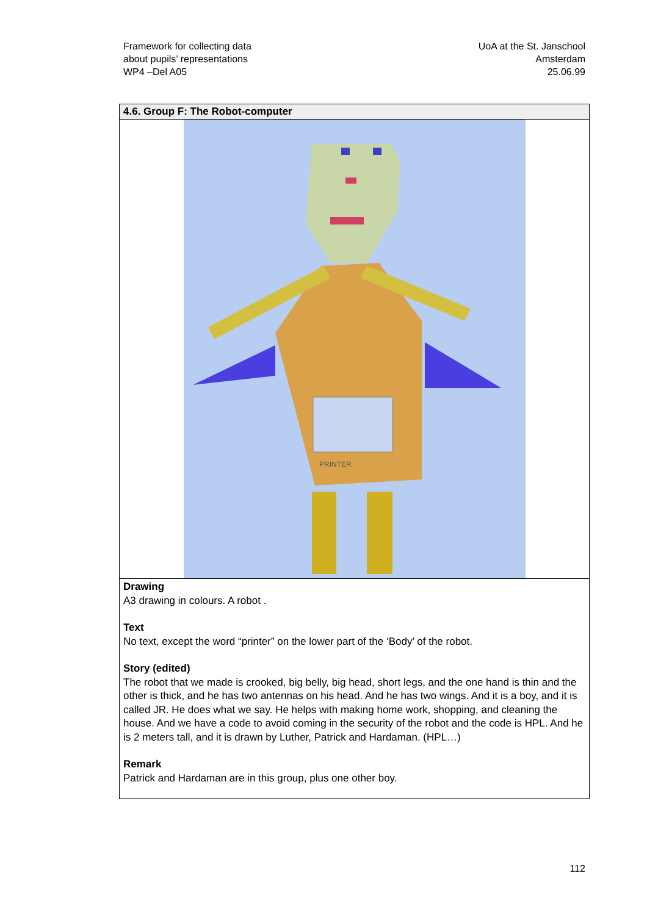Framework for collecting data
about pupils’ representations
WP4 –Del A05
UoA at the St. Janschool
Amsterdam
25.06.99
| 4.6. Group F: The Robot-computer |
| --- |
| PRINTER |
| Drawing A3 drawing in colours. A robot . Text No text, except the word “printer” on the lower part of the ‘Body’ of the robot. Story (edited) The robot that we made is crooked, big belly, big head, short legs, and the one hand is thin and the other is thick, and he has two antennas on his head. And he has two wings. And it is a boy, and it is called JR. He does what we say. He helps with making home work, shopping, and cleaning the house. And we have a code to avoid coming in the security of the robot and the code is HPL. And he is 2 meters tall, and it is drawn by Luther, Patrick and Hardaman. (HPL…) Remark Patrick and Hardaman are in this group, plus one other boy. |
112